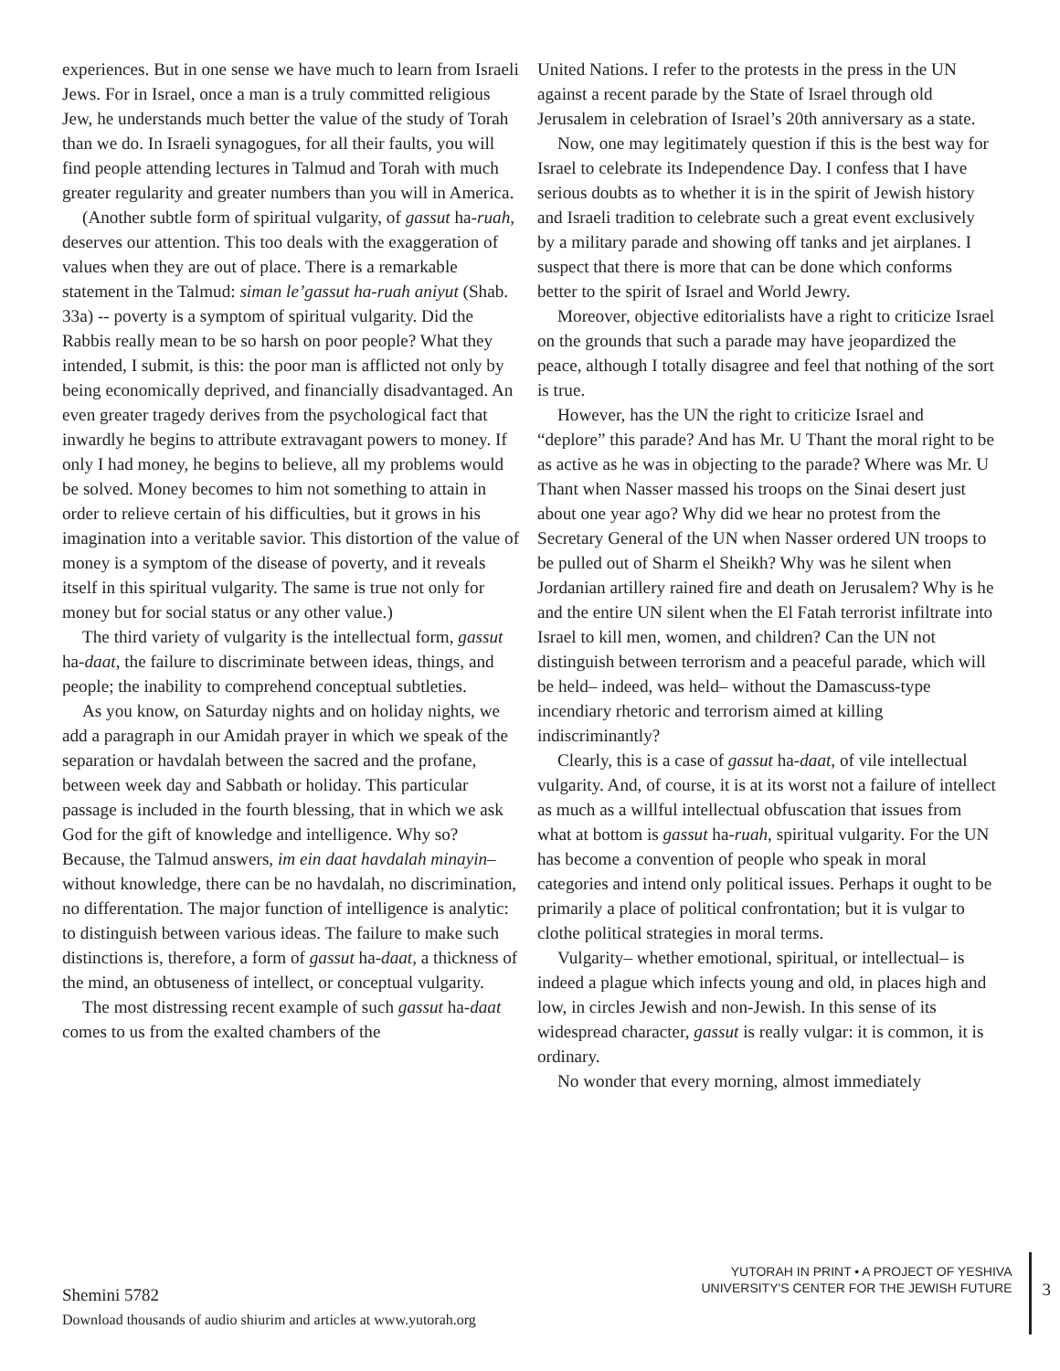experiences. But in one sense we have much to learn from Israeli Jews. For in Israel, once a man is a truly committed religious Jew, he understands much better the value of the study of Torah than we do. In Israeli synagogues, for all their faults, you will find people attending lectures in Talmud and Torah with much greater regularity and greater numbers than you will in America.
(Another subtle form of spiritual vulgarity, of gassut ha-ruah, deserves our attention. This too deals with the exaggeration of values when they are out of place. There is a remarkable statement in the Talmud: siman le’gassut ha-ruah aniyut (Shab. 33a) -- poverty is a symptom of spiritual vulgarity. Did the Rabbis really mean to be so harsh on poor people? What they intended, I submit, is this: the poor man is afflicted not only by being economically deprived, and financially disadvantaged. An even greater tragedy derives from the psychological fact that inwardly he begins to attribute extravagant powers to money. If only I had money, he begins to believe, all my problems would be solved. Money becomes to him not something to attain in order to relieve certain of his difficulties, but it grows in his imagination into a veritable savior. This distortion of the value of money is a symptom of the disease of poverty, and it reveals itself in this spiritual vulgarity. The same is true not only for money but for social status or any other value.)
The third variety of vulgarity is the intellectual form, gassut ha-daat, the failure to discriminate between ideas, things, and people; the inability to comprehend conceptual subtleties.
As you know, on Saturday nights and on holiday nights, we add a paragraph in our Amidah prayer in which we speak of the separation or havdalah between the sacred and the profane, between week day and Sabbath or holiday. This particular passage is included in the fourth blessing, that in which we ask God for the gift of knowledge and intelligence. Why so? Because, the Talmud answers, im ein daat havdalah minayin– without knowledge, there can be no havdalah, no discrimination, no differentation. The major function of intelligence is analytic: to distinguish between various ideas. The failure to make such distinctions is, therefore, a form of gassut ha-daat, a thickness of the mind, an obtuseness of intellect, or conceptual vulgarity.
The most distressing recent example of such gassut ha-daat comes to us from the exalted chambers of the
United Nations. I refer to the protests in the press in the UN against a recent parade by the State of Israel through old Jerusalem in celebration of Israel’s 20th anniversary as a state.
Now, one may legitimately question if this is the best way for Israel to celebrate its Independence Day. I confess that I have serious doubts as to whether it is in the spirit of Jewish history and Israeli tradition to celebrate such a great event exclusively by a military parade and showing off tanks and jet airplanes. I suspect that there is more that can be done which conforms better to the spirit of Israel and World Jewry.
Moreover, objective editorialists have a right to criticize Israel on the grounds that such a parade may have jeopardized the peace, although I totally disagree and feel that nothing of the sort is true.
However, has the UN the right to criticize Israel and “deplore” this parade? And has Mr. U Thant the moral right to be as active as he was in objecting to the parade? Where was Mr. U Thant when Nasser massed his troops on the Sinai desert just about one year ago? Why did we hear no protest from the Secretary General of the UN when Nasser ordered UN troops to be pulled out of Sharm el Sheikh? Why was he silent when Jordanian artillery rained fire and death on Jerusalem? Why is he and the entire UN silent when the El Fatah terrorist infiltrate into Israel to kill men, women, and children? Can the UN not distinguish between terrorism and a peaceful parade, which will be held– indeed, was held– without the Damascuss-type incendiary rhetoric and terrorism aimed at killing indiscriminantly?
Clearly, this is a case of gassut ha-daat, of vile intellectual vulgarity. And, of course, it is at its worst not a failure of intellect as much as a willful intellectual obfuscation that issues from what at bottom is gassut ha-ruah, spiritual vulgarity. For the UN has become a convention of people who speak in moral categories and intend only political issues. Perhaps it ought to be primarily a place of political confrontation; but it is vulgar to clothe political strategies in moral terms.
Vulgarity– whether emotional, spiritual, or intellectual– is indeed a plague which infects young and old, in places high and low, in circles Jewish and non-Jewish. In this sense of its widespread character, gassut is really vulgar: it is common, it is ordinary.
No wonder that every morning, almost immediately
Shemini 5782
Download thousands of audio shiurim and articles at www.yutorah.org
YUTORAH IN PRINT • A PROJECT OF YESHIVA
UNIVERSITY'S CENTER FOR THE JEWISH FUTURE
3